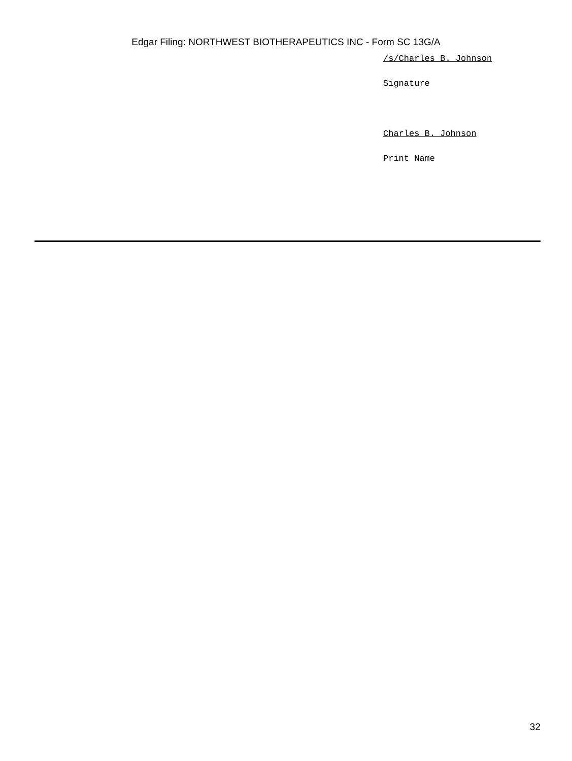Edgar Filing: NORTHWEST BIOTHERAPEUTICS INC - Form SC 13G/A
/s/Charles B. Johnson
Signature
Charles B. Johnson
Print Name
32